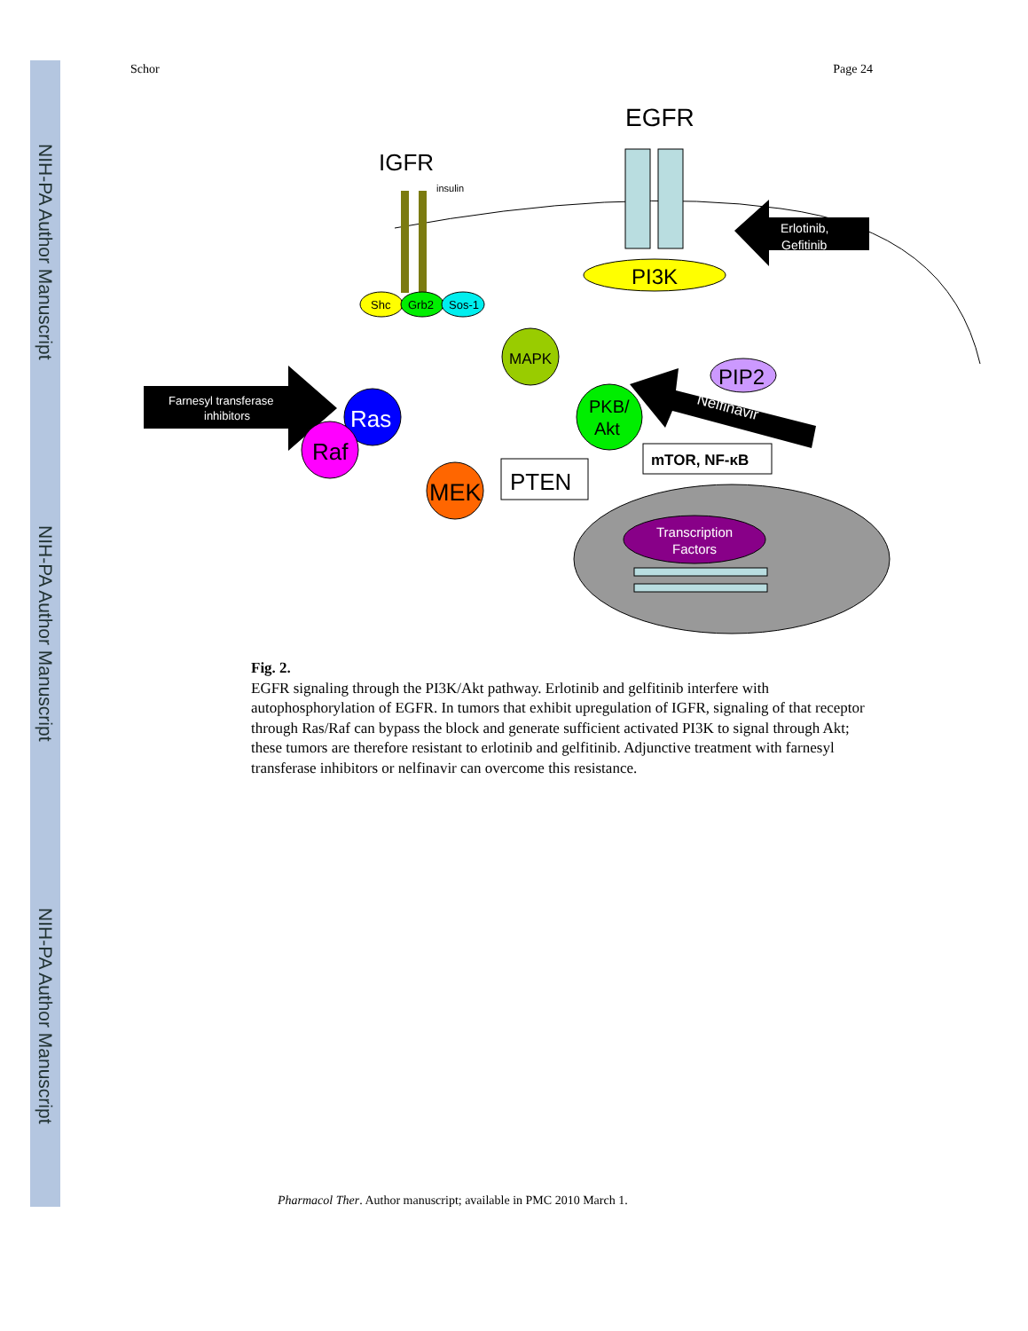NIH-PA Author Manuscript
NIH-PA Author Manuscript
NIH-PA Author Manuscript
Schor Page 24
EGFR
IGFR
insulin
PI3K
Shc
Grb2
Sos-1
Farnesyl transferase
inhibitors
Erlotinib,
Gefitinib
Ras
Raf
MAPK
MEK
PKB/
Akt
PIP2
Nelfinavir
PTEN
mTOR, NF-κB
Transcription
Factors
Fig. 2.
EGFR signaling through the PI3K/Akt pathway. Erlotinib and gelfitinib interfere with autophosphorylation of EGFR. In tumors that exhibit upregulation of IGFR, signaling of that receptor through Ras/Raf can bypass the block and generate sufficient activated PI3K to signal through Akt; these tumors are therefore resistant to erlotinib and gelfitinib. Adjunctive treatment with farnesyl transferase inhibitors or nelfinavir can overcome this resistance.
Pharmacol Ther. Author manuscript; available in PMC 2010 March 1.